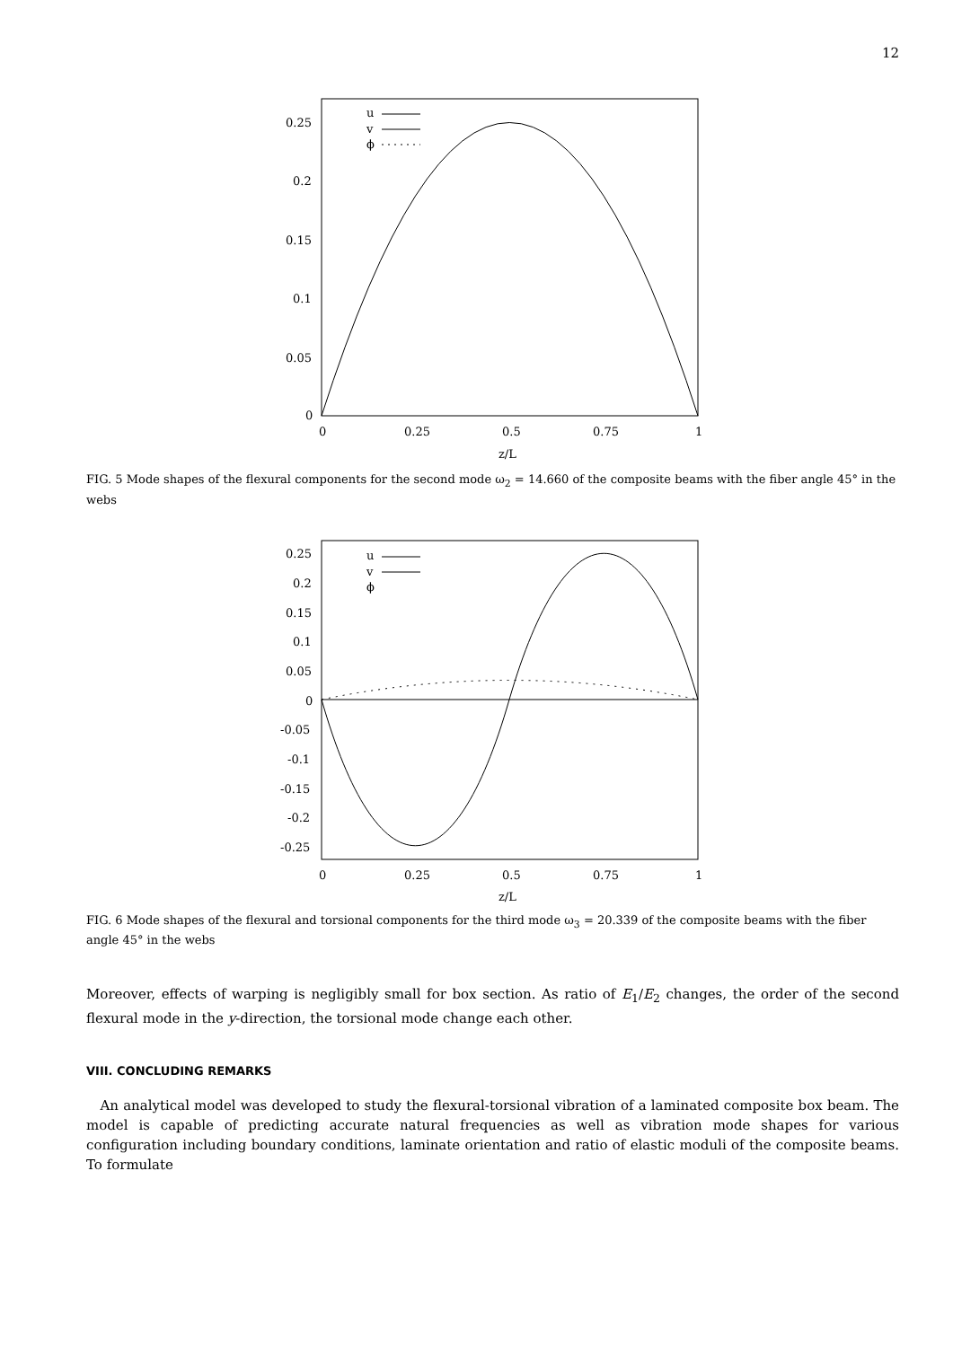12
0.25
0.2
0.15
0.1
0.05
0
0
0.25
0.5
0.75
1
z/L
u
v
ϕ
FIG. 5 Mode shapes of the flexural components for the second mode ω<sub>2</sub> = 14.660 of the composite beams with the fiber angle 45° in the webs
0.25
0.2
0.15
0.1
0.05
0
-0.05
-0.1
-0.15
-0.2
-0.25
0
0.25
0.5
0.75
1
z/L
u
v
ϕ
FIG. 6 Mode shapes of the flexural and torsional components for the third mode ω<sub>3</sub> = 20.339 of the composite beams with the fiber angle 45° in the webs
Moreover, effects of warping is negligibly small for box section. As ratio of E<sub>1</sub>/E<sub>2</sub> changes, the order of the second flexural mode in the y-direction, the torsional mode change each other.
VIII. CONCLUDING REMARKS
An analytical model was developed to study the flexural-torsional vibration of a laminated composite box beam. The model is capable of predicting accurate natural frequencies as well as vibration mode shapes for various configuration including boundary conditions, laminate orientation and ratio of elastic moduli of the composite beams. To formulate